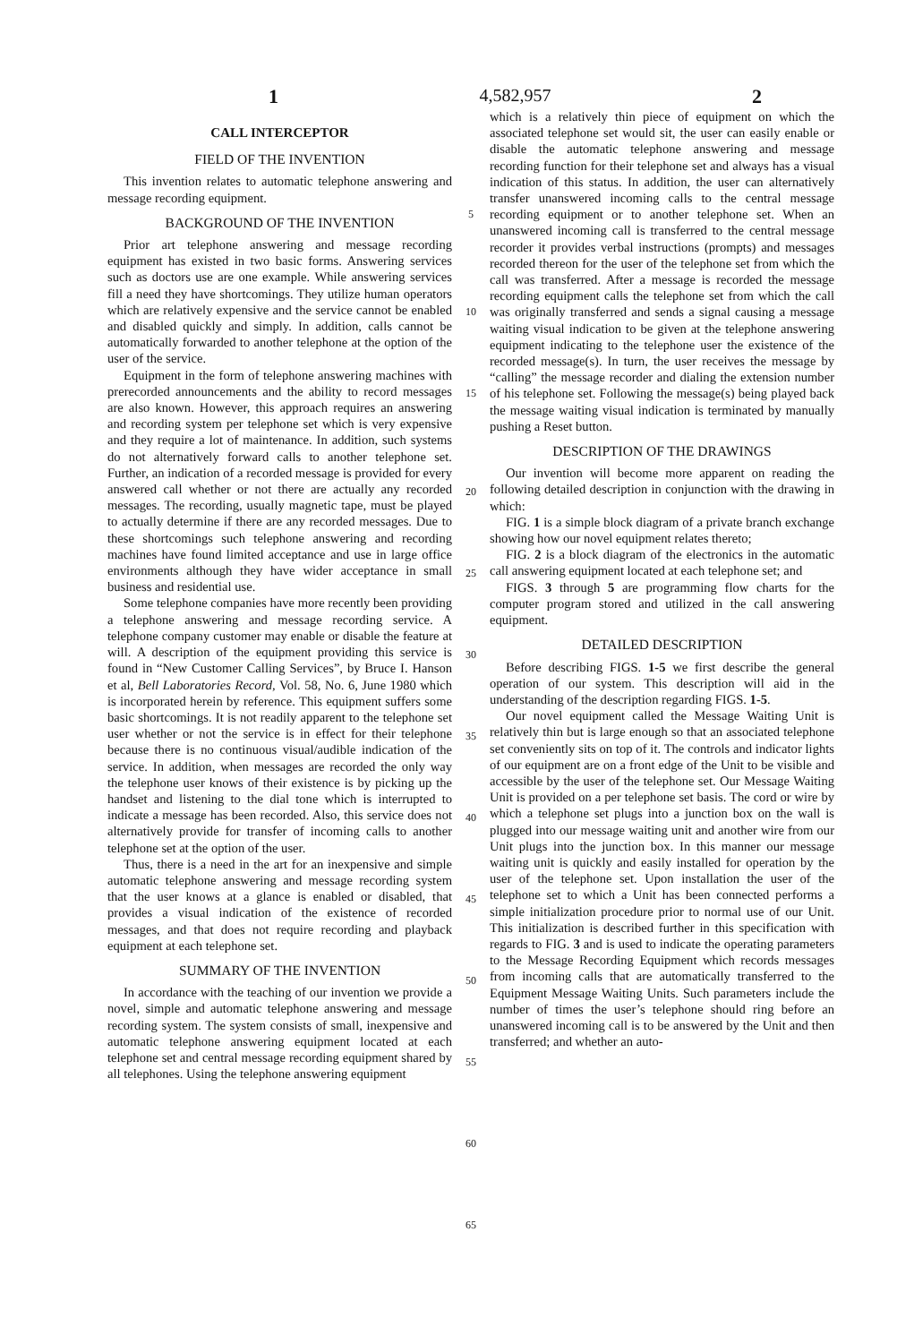1 4,582,957 2
CALL INTERCEPTOR
FIELD OF THE INVENTION
This invention relates to automatic telephone answering and message recording equipment.
BACKGROUND OF THE INVENTION
Prior art telephone answering and message recording equipment has existed in two basic forms. Answering services such as doctors use are one example. While answering services fill a need they have shortcomings. They utilize human operators which are relatively expensive and the service cannot be enabled and disabled quickly and simply. In addition, calls cannot be automatically forwarded to another telephone at the option of the user of the service.
Equipment in the form of telephone answering machines with prerecorded announcements and the ability to record messages are also known. However, this approach requires an answering and recording system per telephone set which is very expensive and they require a lot of maintenance. In addition, such systems do not alternatively forward calls to another telephone set. Further, an indication of a recorded message is provided for every answered call whether or not there are actually any recorded messages. The recording, usually magnetic tape, must be played to actually determine if there are any recorded messages. Due to these shortcomings such telephone answering and recording machines have found limited acceptance and use in large office environments although they have wider acceptance in small business and residential use.
Some telephone companies have more recently been providing a telephone answering and message recording service. A telephone company customer may enable or disable the feature at will. A description of the equipment providing this service is found in “New Customer Calling Services”, by Bruce I. Hanson et al, Bell Laboratories Record, Vol. 58, No. 6, June 1980 which is incorporated herein by reference. This equipment suffers some basic shortcomings. It is not readily apparent to the telephone set user whether or not the service is in effect for their telephone because there is no continuous visual/audible indication of the service. In addition, when messages are recorded the only way the telephone user knows of their existence is by picking up the handset and listening to the dial tone which is interrupted to indicate a message has been recorded. Also, this service does not alternatively provide for transfer of incoming calls to another telephone set at the option of the user.
Thus, there is a need in the art for an inexpensive and simple automatic telephone answering and message recording system that the user knows at a glance is enabled or disabled, that provides a visual indication of the existence of recorded messages, and that does not require recording and playback equipment at each telephone set.
SUMMARY OF THE INVENTION
In accordance with the teaching of our invention we provide a novel, simple and automatic telephone answering and message recording system. The system consists of small, inexpensive and automatic telephone answering equipment located at each telephone set and central message recording equipment shared by all telephones. Using the telephone answering equipment
5
10
15
20
25
30
35
40
45
50
55
60
65
which is a relatively thin piece of equipment on which the associated telephone set would sit, the user can easily enable or disable the automatic telephone answering and message recording function for their telephone set and always has a visual indication of this status. In addition, the user can alternatively transfer unanswered incoming calls to the central message recording equipment or to another telephone set. When an unanswered incoming call is transferred to the central message recorder it provides verbal instructions (prompts) and messages recorded thereon for the user of the telephone set from which the call was transferred. After a message is recorded the message recording equipment calls the telephone set from which the call was originally transferred and sends a signal causing a message waiting visual indication to be given at the telephone answering equipment indicating to the telephone user the existence of the recorded message(s). In turn, the user receives the message by “calling” the message recorder and dialing the extension number of his telephone set. Following the message(s) being played back the message waiting visual indication is terminated by manually pushing a Reset button.
DESCRIPTION OF THE DRAWINGS
Our invention will become more apparent on reading the following detailed description in conjunction with the drawing in which:
FIG. 1 is a simple block diagram of a private branch exchange showing how our novel equipment relates thereto;
FIG. 2 is a block diagram of the electronics in the automatic call answering equipment located at each telephone set; and
FIGS. 3 through 5 are programming flow charts for the computer program stored and utilized in the call answering equipment.
DETAILED DESCRIPTION
Before describing FIGS. 1-5 we first describe the general operation of our system. This description will aid in the understanding of the description regarding FIGS. 1-5.
Our novel equipment called the Message Waiting Unit is relatively thin but is large enough so that an associated telephone set conveniently sits on top of it. The controls and indicator lights of our equipment are on a front edge of the Unit to be visible and accessible by the user of the telephone set. Our Message Waiting Unit is provided on a per telephone set basis. The cord or wire by which a telephone set plugs into a junction box on the wall is plugged into our message waiting unit and another wire from our Unit plugs into the junction box. In this manner our message waiting unit is quickly and easily installed for operation by the user of the telephone set. Upon installation the user of the telephone set to which a Unit has been connected performs a simple initialization procedure prior to normal use of our Unit. This initialization is described further in this specification with regards to FIG. 3 and is used to indicate the operating parameters to the Message Recording Equipment which records messages from incoming calls that are automatically transferred to the Equipment Message Waiting Units. Such parameters include the number of times the user’s telephone should ring before an unanswered incoming call is to be answered by the Unit and then transferred; and whether an auto-